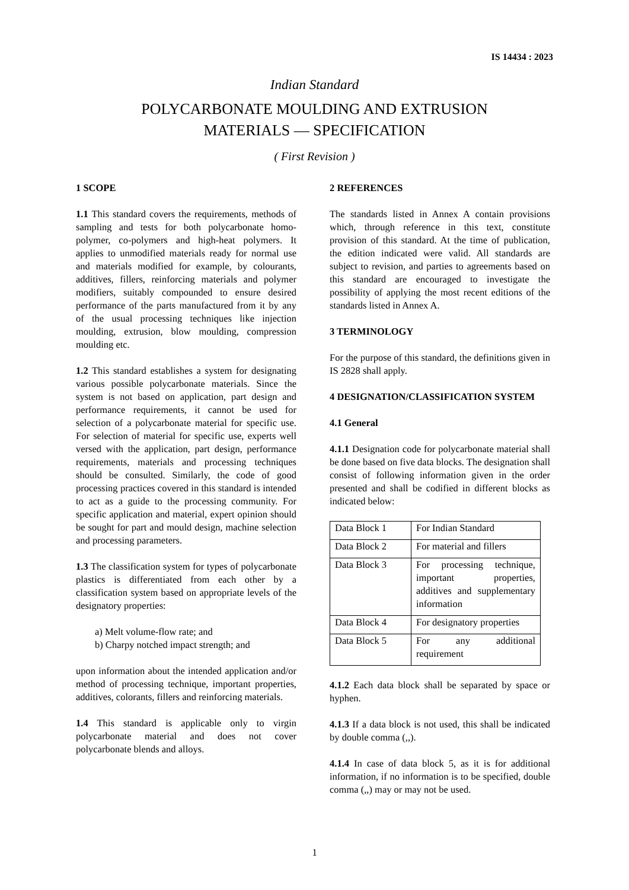IS 14434 : 2023
Indian Standard
POLYCARBONATE MOULDING AND EXTRUSION
MATERIALS — SPECIFICATION
( First Revision )
1 SCOPE
1.1 This standard covers the requirements, methods of sampling and tests for both polycarbonate homo-polymer, co-polymers and high-heat polymers. It applies to unmodified materials ready for normal use and materials modified for example, by colourants, additives, fillers, reinforcing materials and polymer modifiers, suitably compounded to ensure desired performance of the parts manufactured from it by any of the usual processing techniques like injection moulding, extrusion, blow moulding, compression moulding etc.
1.2 This standard establishes a system for designating various possible polycarbonate materials. Since the system is not based on application, part design and performance requirements, it cannot be used for selection of a polycarbonate material for specific use. For selection of material for specific use, experts well versed with the application, part design, performance requirements, materials and processing techniques should be consulted. Similarly, the code of good processing practices covered in this standard is intended to act as a guide to the processing community. For specific application and material, expert opinion should be sought for part and mould design, machine selection and processing parameters.
1.3 The classification system for types of polycarbonate plastics is differentiated from each other by a classification system based on appropriate levels of the designatory properties:
a) Melt volume-flow rate; and
b) Charpy notched impact strength; and
upon information about the intended application and/or method of processing technique, important properties, additives, colorants, fillers and reinforcing materials.
1.4 This standard is applicable only to virgin polycarbonate material and does not cover polycarbonate blends and alloys.
2 REFERENCES
The standards listed in Annex A contain provisions which, through reference in this text, constitute provision of this standard. At the time of publication, the edition indicated were valid. All standards are subject to revision, and parties to agreements based on this standard are encouraged to investigate the possibility of applying the most recent editions of the standards listed in Annex A.
3 TERMINOLOGY
For the purpose of this standard, the definitions given in IS 2828 shall apply.
4 DESIGNATION/CLASSIFICATION SYSTEM
4.1 General
4.1.1 Designation code for polycarbonate material shall be done based on five data blocks. The designation shall consist of following information given in the order presented and shall be codified in different blocks as indicated below:
| Data Block 1 | For Indian Standard |
| Data Block 2 | For material and fillers |
| Data Block 3 | For processing technique, important properties, additives and supplementary information |
| Data Block 4 | For designatory properties |
| Data Block 5 | For any additional requirement |
4.1.2 Each data block shall be separated by space or hyphen.
4.1.3 If a data block is not used, this shall be indicated by double comma (,,).
4.1.4 In case of data block 5, as it is for additional information, if no information is to be specified, double comma (,,) may or may not be used.
1